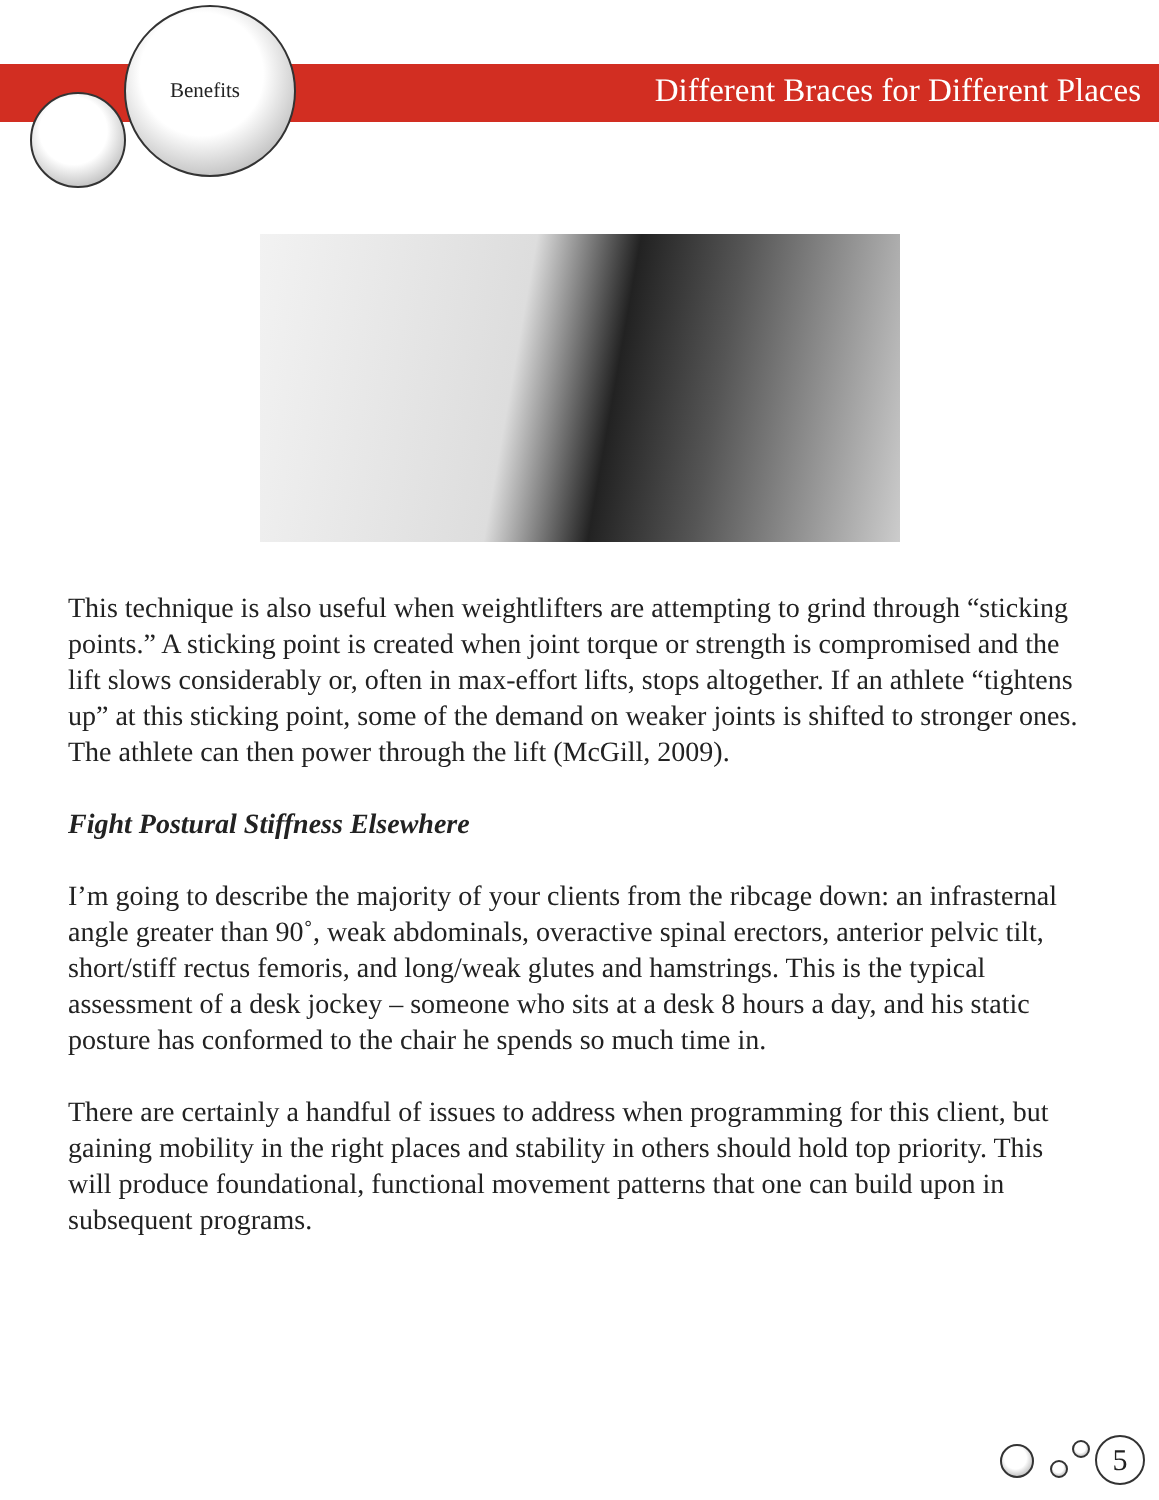Benefits
Different Braces for Different Places
This technique is also useful when weightlifters are attempting to grind through “sticking points.” A sticking point is created when joint torque or strength is compromised and the lift slows considerably or, often in max-effort lifts, stops altogether. If an athlete “tightens up” at this sticking point, some of the demand on weaker joints is shifted to stronger ones. The athlete can then power through the lift (McGill, 2009).
Fight Postural Stiffness Elsewhere
I’m going to describe the majority of your clients from the ribcage down: an infrasternal angle greater than 90˚, weak abdominals, overactive spinal erectors, anterior pelvic tilt, short/stiff rectus femoris, and long/weak glutes and hamstrings. This is the typical assessment of a desk jockey – someone who sits at a desk 8 hours a day, and his static posture has conformed to the chair he spends so much time in.
There are certainly a handful of issues to address when programming for this client, but gaining mobility in the right places and stability in others should hold top priority. This will produce foundational, functional movement patterns that one can build upon in subsequent programs.
5